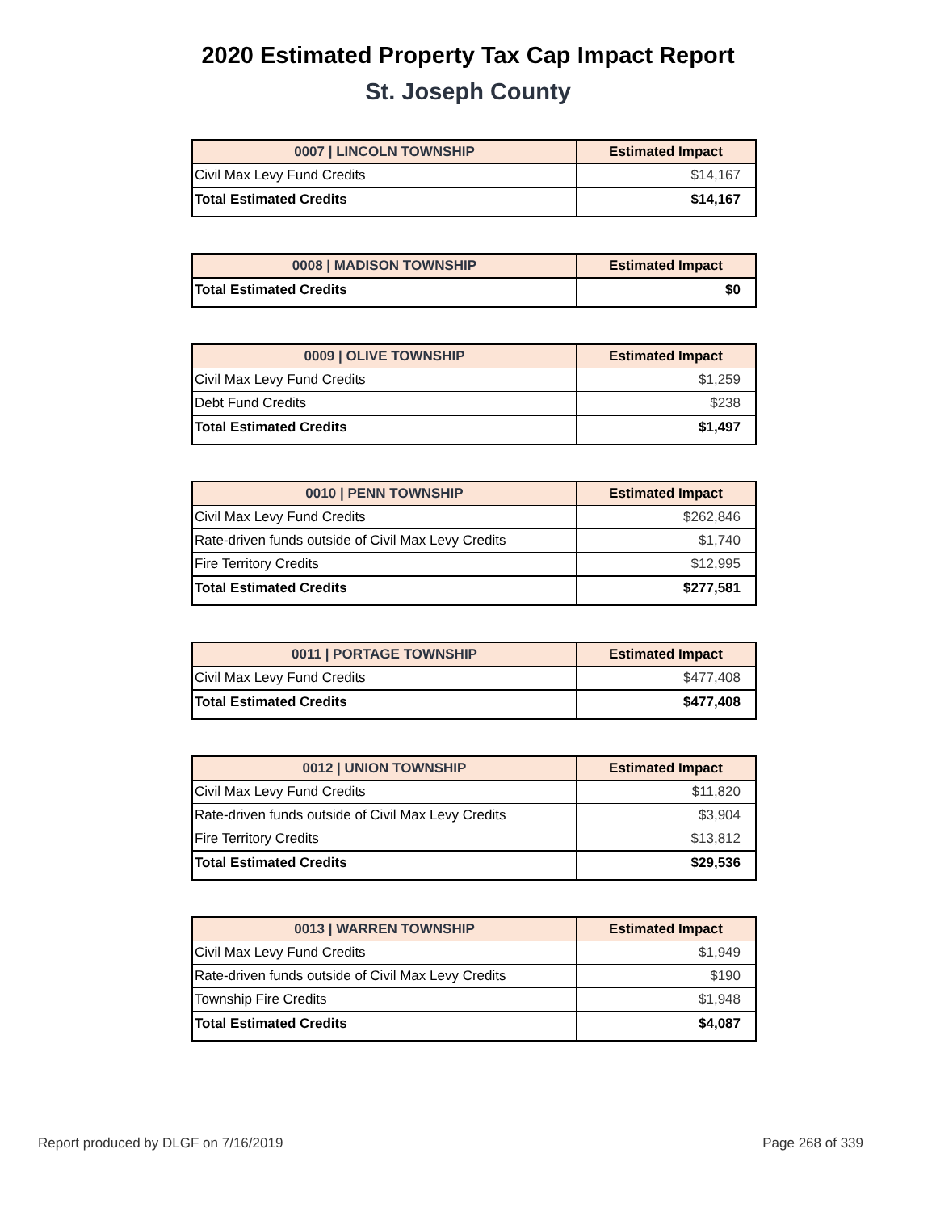2020 Estimated Property Tax Cap Impact Report
St. Joseph County
| 0007 / LINCOLN TOWNSHIP | Estimated Impact |
| --- | --- |
| Civil Max Levy Fund Credits | $14,167 |
| Total Estimated Credits | $14,167 |
| 0008 / MADISON TOWNSHIP | Estimated Impact |
| --- | --- |
| Total Estimated Credits | $0 |
| 0009 / OLIVE TOWNSHIP | Estimated Impact |
| --- | --- |
| Civil Max Levy Fund Credits | $1,259 |
| Debt Fund Credits | $238 |
| Total Estimated Credits | $1,497 |
| 0010 / PENN TOWNSHIP | Estimated Impact |
| --- | --- |
| Civil Max Levy Fund Credits | $262,846 |
| Rate-driven funds outside of Civil Max Levy Credits | $1,740 |
| Fire Territory Credits | $12,995 |
| Total Estimated Credits | $277,581 |
| 0011 / PORTAGE TOWNSHIP | Estimated Impact |
| --- | --- |
| Civil Max Levy Fund Credits | $477,408 |
| Total Estimated Credits | $477,408 |
| 0012 / UNION TOWNSHIP | Estimated Impact |
| --- | --- |
| Civil Max Levy Fund Credits | $11,820 |
| Rate-driven funds outside of Civil Max Levy Credits | $3,904 |
| Fire Territory Credits | $13,812 |
| Total Estimated Credits | $29,536 |
| 0013 / WARREN TOWNSHIP | Estimated Impact |
| --- | --- |
| Civil Max Levy Fund Credits | $1,949 |
| Rate-driven funds outside of Civil Max Levy Credits | $190 |
| Township Fire Credits | $1,948 |
| Total Estimated Credits | $4,087 |
Report produced by DLGF on 7/16/2019 Page 268 of 339